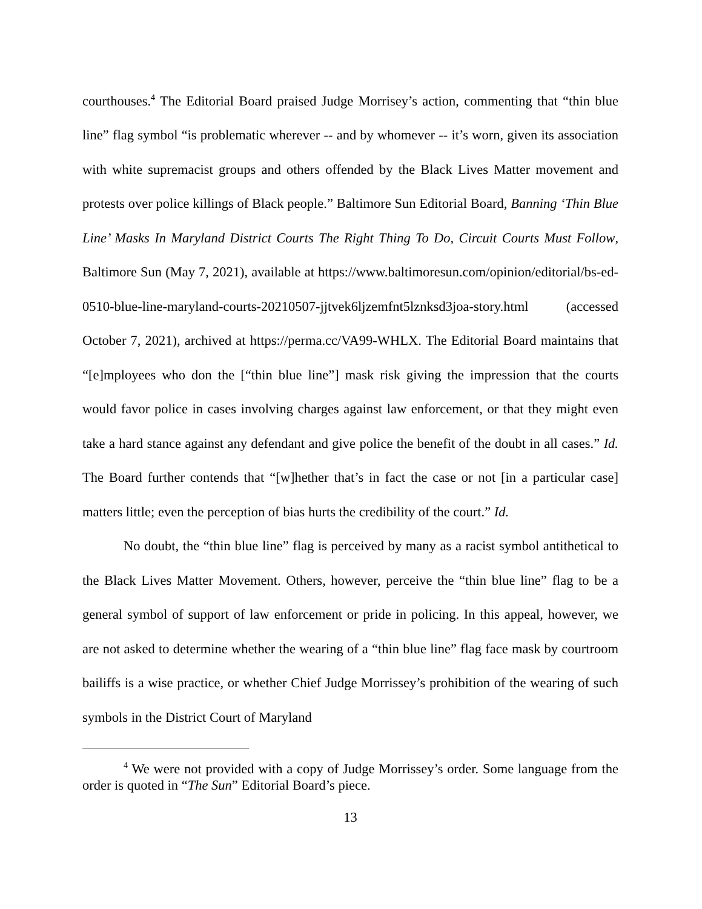courthouses.<sup>4</sup> The Editorial Board praised Judge Morrisey’s action, commenting that “thin blue line” flag symbol “is problematic wherever -- and by whomever -- it’s worn, given its association with white supremacist groups and others offended by the Black Lives Matter movement and protests over police killings of Black people.” Baltimore Sun Editorial Board, Banning ‘Thin Blue Line’ Masks In Maryland District Courts The Right Thing To Do, Circuit Courts Must Follow, Baltimore Sun (May 7, 2021), available at https://www.baltimoresun.com/opinion/editorial/bs-ed-0510-blue-line-maryland-courts-20210507-jjtvek6ljzemfnt5lznksd3joa-story.html (accessed October 7, 2021), archived at https://perma.cc/VA99-WHLX. The Editorial Board maintains that “[e]mployees who don the [“thin blue line”] mask risk giving the impression that the courts would favor police in cases involving charges against law enforcement, or that they might even take a hard stance against any defendant and give police the benefit of the doubt in all cases.” Id. The Board further contends that “[w]hether that’s in fact the case or not [in a particular case] matters little; even the perception of bias hurts the credibility of the court.” Id.
No doubt, the “thin blue line” flag is perceived by many as a racist symbol antithetical to the Black Lives Matter Movement. Others, however, perceive the “thin blue line” flag to be a general symbol of support of law enforcement or pride in policing. In this appeal, however, we are not asked to determine whether the wearing of a “thin blue line” flag face mask by courtroom bailiffs is a wise practice, or whether Chief Judge Morrissey’s prohibition of the wearing of such symbols in the District Court of Maryland
<sup>4</sup> We were not provided with a copy of Judge Morrissey’s order. Some language from the order is quoted in “The Sun” Editorial Board’s piece.
13